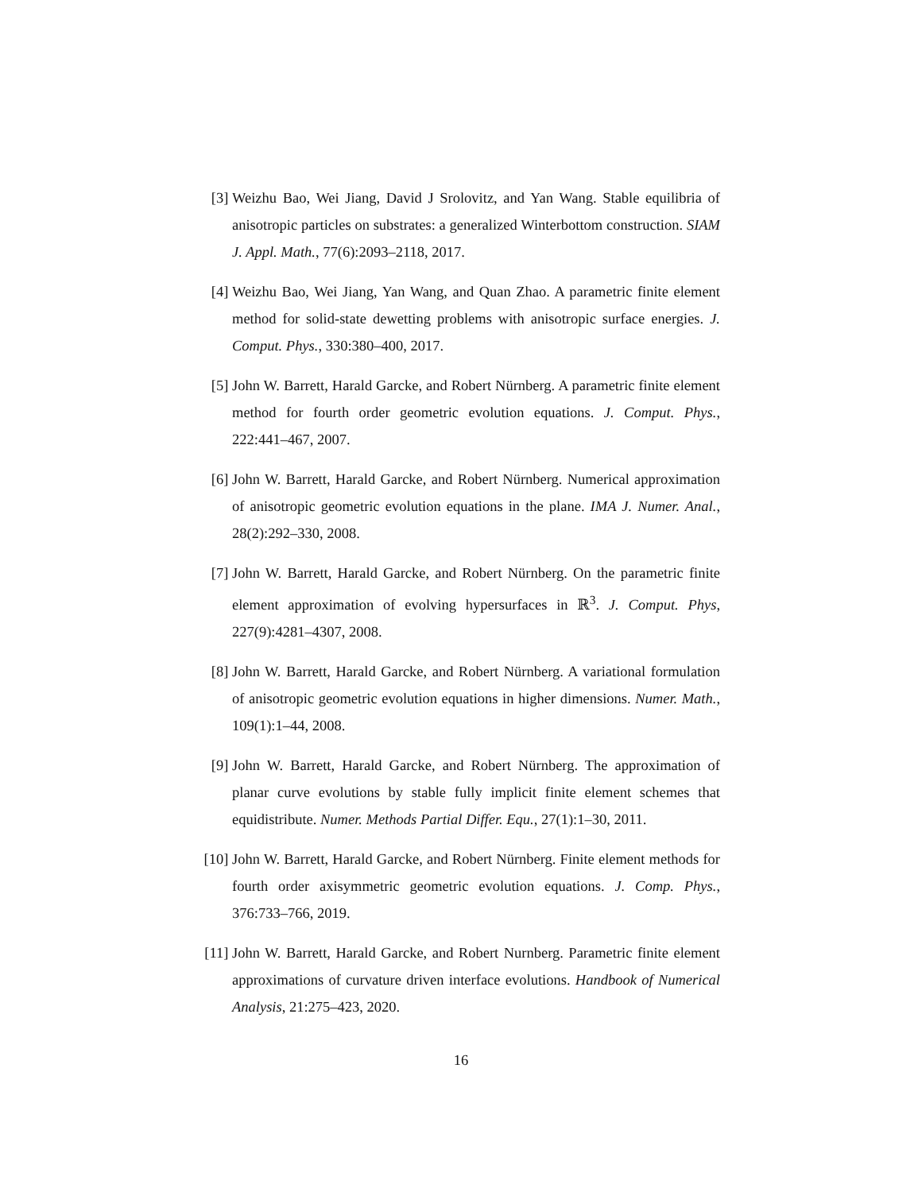[3] Weizhu Bao, Wei Jiang, David J Srolovitz, and Yan Wang. Stable equilibria of anisotropic particles on substrates: a generalized Winterbottom construction. SIAM J. Appl. Math., 77(6):2093–2118, 2017.
[4] Weizhu Bao, Wei Jiang, Yan Wang, and Quan Zhao. A parametric finite element method for solid-state dewetting problems with anisotropic surface energies. J. Comput. Phys., 330:380–400, 2017.
[5] John W. Barrett, Harald Garcke, and Robert Nürnberg. A parametric finite element method for fourth order geometric evolution equations. J. Comput. Phys., 222:441–467, 2007.
[6] John W. Barrett, Harald Garcke, and Robert Nürnberg. Numerical approximation of anisotropic geometric evolution equations in the plane. IMA J. Numer. Anal., 28(2):292–330, 2008.
[7] John W. Barrett, Harald Garcke, and Robert Nürnberg. On the parametric finite element approximation of evolving hypersurfaces in ℝ<sup>3</sup>. J. Comput. Phys, 227(9):4281–4307, 2008.
[8] John W. Barrett, Harald Garcke, and Robert Nürnberg. A variational formulation of anisotropic geometric evolution equations in higher dimensions. Numer. Math., 109(1):1–44, 2008.
[9] John W. Barrett, Harald Garcke, and Robert Nürnberg. The approximation of planar curve evolutions by stable fully implicit finite element schemes that equidistribute. Numer. Methods Partial Differ. Equ., 27(1):1–30, 2011.
[10]
John W. Barrett, Harald Garcke, and Robert Nürnberg. Finite element methods for fourth order axisymmetric geometric evolution equations. J. Comp. Phys., 376:733–766, 2019.
[11]
John W. Barrett, Harald Garcke, and Robert Nurnberg. Parametric finite element approximations of curvature driven interface evolutions. Handbook of Numerical Analysis, 21:275–423, 2020.
16